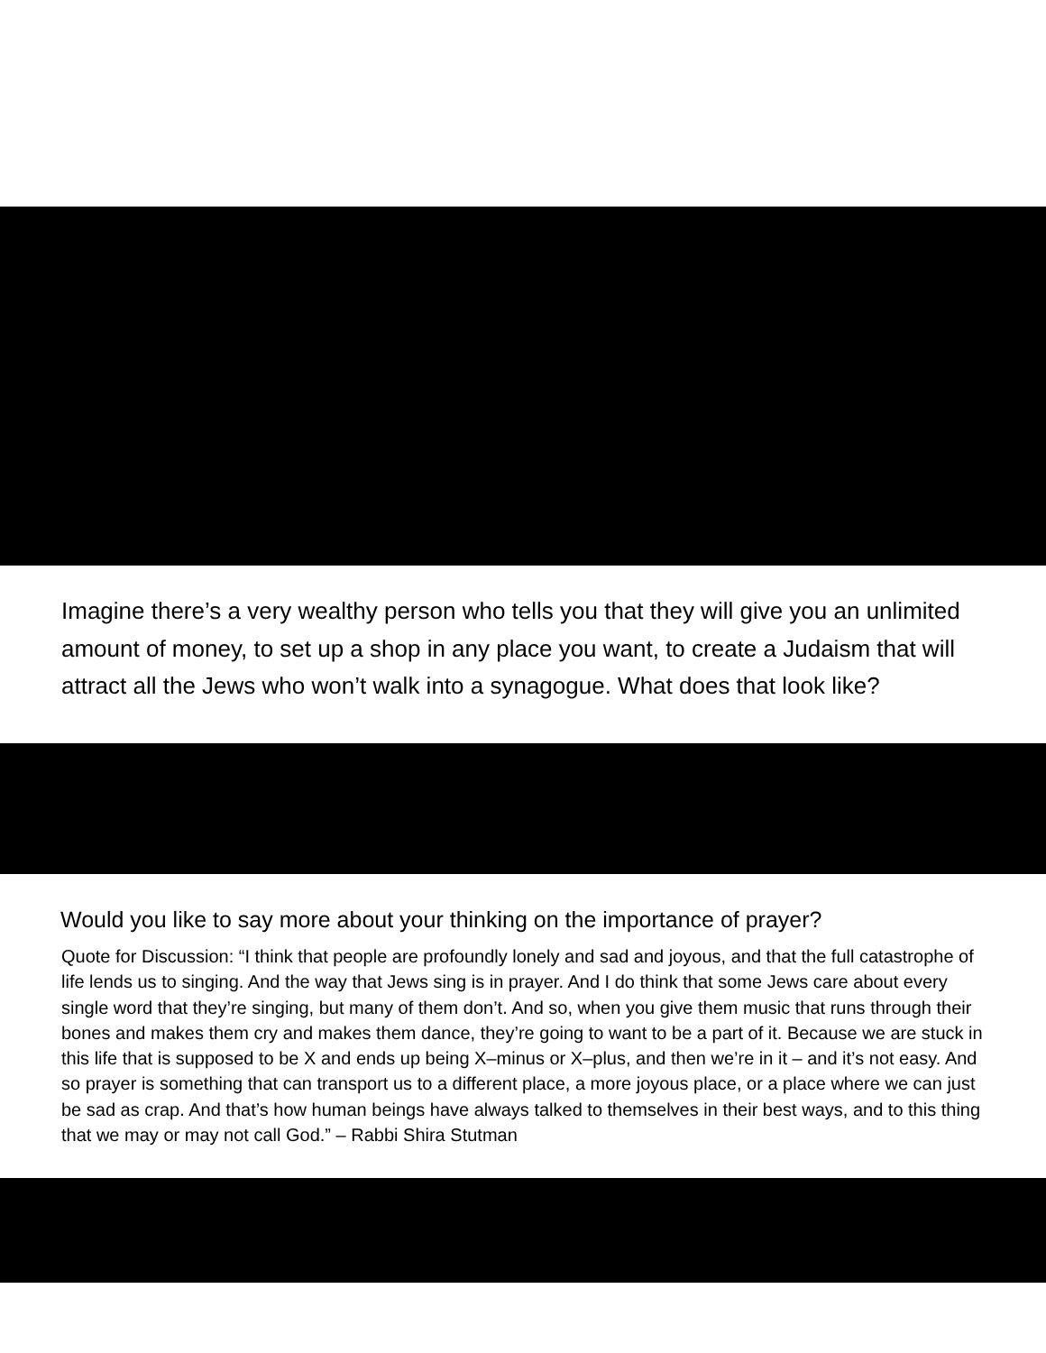Imagine there’s a very wealthy person who tells you that they will give you an unlimited amount of money, to set up a shop in any place you want, to create a Judaism that will attract all the Jews who won’t walk into a synagogue. What does that look like?
Would you like to say more about your thinking on the importance of prayer?
Quote for Discussion: “I think that people are profoundly lonely and sad and joyous, and that the full catastrophe of life lends us to singing. And the way that Jews sing is in prayer. And I do think that some Jews care about every single word that they’re singing, but many of them don’t. And so, when you give them music that runs through their bones and makes them cry and makes them dance, they’re going to want to be a part of it. Because we are stuck in this life that is supposed to be X and ends up being X–minus or X–plus, and then we’re in it – and it’s not easy. And so prayer is something that can transport us to a different place, a more joyous place, or a place where we can just be sad as crap. And that’s how human beings have always talked to themselves in their best ways, and to this thing that we may or may not call God.” – Rabbi Shira Stutman